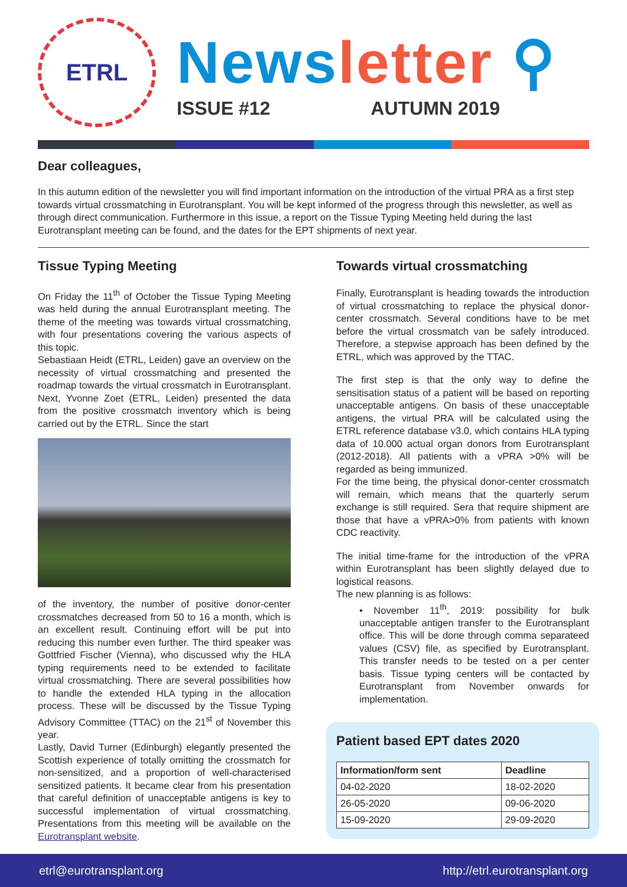ETRL
News letter ⚲
ISSUE #12 AUTUMN 2019
Dear colleagues,
In this autumn edition of the newsletter you will find important information on the introduction of the virtual PRA as a first step towards virtual crossmatching in Eurotransplant. You will be kept informed of the progress through this newsletter, as well as through direct communication. Furthermore in this issue, a report on the Tissue Typing Meeting held during the last Eurotransplant meeting can be found, and the dates for the EPT shipments of next year.
Tissue Typing Meeting
On Friday the 11<sup>th</sup> of October the Tissue Typing Meeting was held during the annual Eurotransplant meeting. The theme of the meeting was towards virtual crossmatching, with four presentations covering the various aspects of this topic.
Sebastiaan Heidt (ETRL, Leiden) gave an overview on the necessity of virtual crossmatching and presented the roadmap towards the virtual crossmatch in Eurotransplant. Next, Yvonne Zoet (ETRL, Leiden) presented the data from the positive crossmatch inventory which is being carried out by the ETRL. Since the start
of the inventory, the number of positive donor-center crossmatches decreased from 50 to 16 a month, which is an excellent result. Continuing effort will be put into reducing this number even further. The third speaker was Gottfried Fischer (Vienna), who discussed why the HLA typing requirements need to be extended to facilitate virtual crossmatching. There are several possibilities how to handle the extended HLA typing in the allocation process. These will be discussed by the Tissue Typing Advisory Committee (TTAC) on the 21<sup>st</sup> of November this year.
Lastly, David Turner (Edinburgh) elegantly presented the Scottish experience of totally omitting the crossmatch for non-sensitized, and a proportion of well-characterised sensitized patients. It became clear from his presentation that careful definition of unacceptable antigens is key to successful implementation of virtual crossmatching. Presentations from this meeting will be available on the Eurotransplant website.
Towards virtual crossmatching
Finally, Eurotransplant is heading towards the introduction of virtual crossmatching to replace the physical donor-center crossmatch. Several conditions have to be met before the virtual crossmatch van be safely introduced. Therefore, a stepwise approach has been defined by the ETRL, which was approved by the TTAC.
The first step is that the only way to define the sensitisation status of a patient will be based on reporting unacceptable antigens. On basis of these unacceptable antigens, the virtual PRA will be calculated using the ETRL reference database v3.0, which contains HLA typing data of 10.000 actual organ donors from Eurotransplant (2012-2018). All patients with a vPRA >0% will be regarded as being immunized.
For the time being, the physical donor-center crossmatch will remain, which means that the quarterly serum exchange is still required. Sera that require shipment are those that have a vPRA>0% from patients with known CDC reactivity.
The initial time-frame for the introduction of the vPRA within Eurotransplant has been slightly delayed due to logistical reasons.
The new planning is as follows:
• November 11<sup>th</sup>, 2019: possibility for bulk unacceptable antigen transfer to the Eurotransplant office. This will be done through comma separateed values (CSV) file, as specified by Eurotransplant. This transfer needs to be tested on a per center basis. Tissue typing centers will be contacted by Eurotransplant from November onwards for implementation.
Patient based EPT dates 2020
| Information/form sent | Deadline |
| --- | --- |
| 04-02-2020 | 18-02-2020 |
| 26-05-2020 | 09-06-2020 |
| 15-09-2020 | 29-09-2020 |
etrl@eurotransplant.org http://etrl.eurotransplant.org